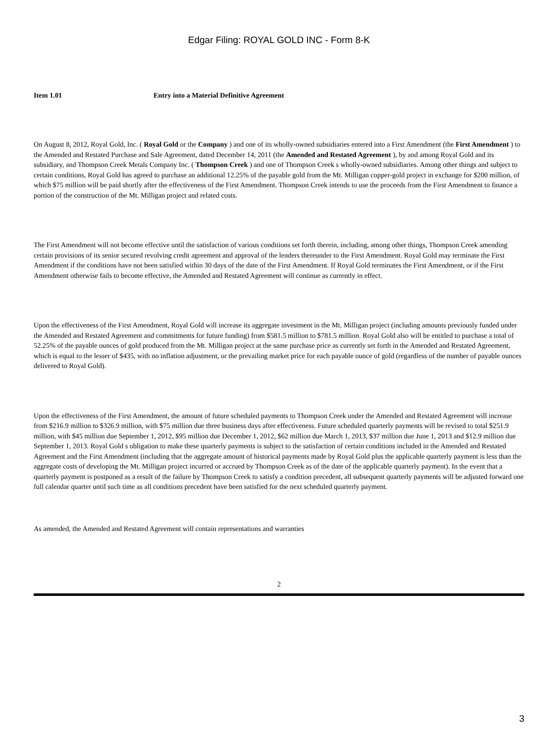Edgar Filing: ROYAL GOLD INC - Form 8-K
Item 1.01 Entry into a Material Definitive Agreement
On August 8, 2012, Royal Gold, Inc. ( Royal Gold or the Company ) and one of its wholly-owned subsidiaries entered into a First Amendment (the First Amendment ) to the Amended and Restated Purchase and Sale Agreement, dated December 14, 2011 (the Amended and Restated Agreement ), by and among Royal Gold and its subsidiary, and Thompson Creek Metals Company Inc. ( Thompson Creek ) and one of Thompson Creek s wholly-owned subsidiaries. Among other things and subject to certain conditions, Royal Gold has agreed to purchase an additional 12.25% of the payable gold from the Mt. Milligan copper-gold project in exchange for $200 million, of which $75 million will be paid shortly after the effectiveness of the First Amendment. Thompson Creek intends to use the proceeds from the First Amendment to finance a portion of the construction of the Mt. Milligan project and related costs.
The First Amendment will not become effective until the satisfaction of various conditions set forth therein, including, among other things, Thompson Creek amending certain provisions of its senior secured revolving credit agreement and approval of the lenders thereunder to the First Amendment. Royal Gold may terminate the First Amendment if the conditions have not been satisfied within 30 days of the date of the First Amendment. If Royal Gold terminates the First Amendment, or if the First Amendment otherwise fails to become effective, the Amended and Restated Agreement will continue as currently in effect.
Upon the effectiveness of the First Amendment, Royal Gold will increase its aggregate investment in the Mt. Milligan project (including amounts previously funded under the Amended and Restated Agreement and commitments for future funding) from $581.5 million to $781.5 million. Royal Gold also will be entitled to purchase a total of 52.25% of the payable ounces of gold produced from the Mt. Milligan project at the same purchase price as currently set forth in the Amended and Restated Agreement, which is equal to the lesser of $435, with no inflation adjustment, or the prevailing market price for each payable ounce of gold (regardless of the number of payable ounces delivered to Royal Gold).
Upon the effectiveness of the First Amendment, the amount of future scheduled payments to Thompson Creek under the Amended and Restated Agreement will increase from $216.9 million to $326.9 million, with $75 million due three business days after effectiveness. Future scheduled quarterly payments will be revised to total $251.9 million, with $45 million due September 1, 2012, $95 million due December 1, 2012, $62 million due March 1, 2013, $37 million due June 1, 2013 and $12.9 million due September 1, 2013. Royal Gold s obligation to make these quarterly payments is subject to the satisfaction of certain conditions included in the Amended and Restated Agreement and the First Amendment (including that the aggregate amount of historical payments made by Royal Gold plus the applicable quarterly payment is less than the aggregate costs of developing the Mt. Milligan project incurred or accrued by Thompson Creek as of the date of the applicable quarterly payment). In the event that a quarterly payment is postponed as a result of the failure by Thompson Creek to satisfy a condition precedent, all subsequent quarterly payments will be adjusted forward one full calendar quarter until such time as all conditions precedent have been satisfied for the next scheduled quarterly payment.
As amended, the Amended and Restated Agreement will contain representations and warranties
2
3